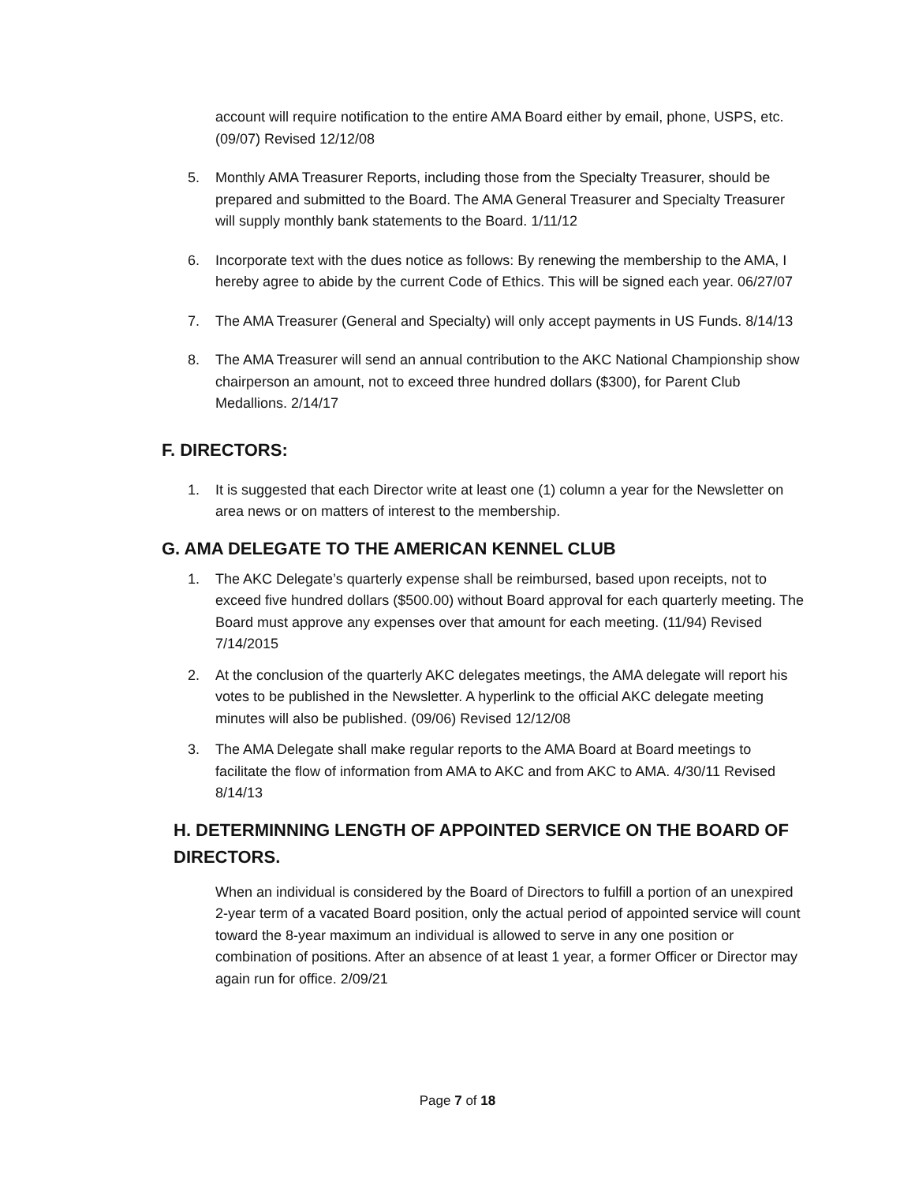account will require notification to the entire AMA Board either by email, phone, USPS, etc. (09/07) Revised 12/12/08
5. Monthly AMA Treasurer Reports, including those from the Specialty Treasurer, should be prepared and submitted to the Board. The AMA General Treasurer and Specialty Treasurer will supply monthly bank statements to the Board. 1/11/12
6. Incorporate text with the dues notice as follows: By renewing the membership to the AMA, I hereby agree to abide by the current Code of Ethics. This will be signed each year. 06/27/07
7. The AMA Treasurer (General and Specialty) will only accept payments in US Funds. 8/14/13
8. The AMA Treasurer will send an annual contribution to the AKC National Championship show chairperson an amount, not to exceed three hundred dollars ($300), for Parent Club Medallions. 2/14/17
F. DIRECTORS:
1. It is suggested that each Director write at least one (1) column a year for the Newsletter on area news or on matters of interest to the membership.
G. AMA DELEGATE TO THE AMERICAN KENNEL CLUB
1. The AKC Delegate’s quarterly expense shall be reimbursed, based upon receipts, not to exceed five hundred dollars ($500.00) without Board approval for each quarterly meeting. The Board must approve any expenses over that amount for each meeting. (11/94) Revised 7/14/2015
2. At the conclusion of the quarterly AKC delegates meetings, the AMA delegate will report his votes to be published in the Newsletter. A hyperlink to the official AKC delegate meeting minutes will also be published. (09/06) Revised 12/12/08
3. The AMA Delegate shall make regular reports to the AMA Board at Board meetings to facilitate the flow of information from AMA to AKC and from AKC to AMA. 4/30/11 Revised 8/14/13
H. DETERMINNING LENGTH OF APPOINTED SERVICE ON THE BOARD OF DIRECTORS.
When an individual is considered by the Board of Directors to fulfill a portion of an unexpired 2-year term of a vacated Board position, only the actual period of appointed service will count toward the 8-year maximum an individual is allowed to serve in any one position or combination of positions. After an absence of at least 1 year, a former Officer or Director may again run for office. 2/09/21
Page 7 of 18